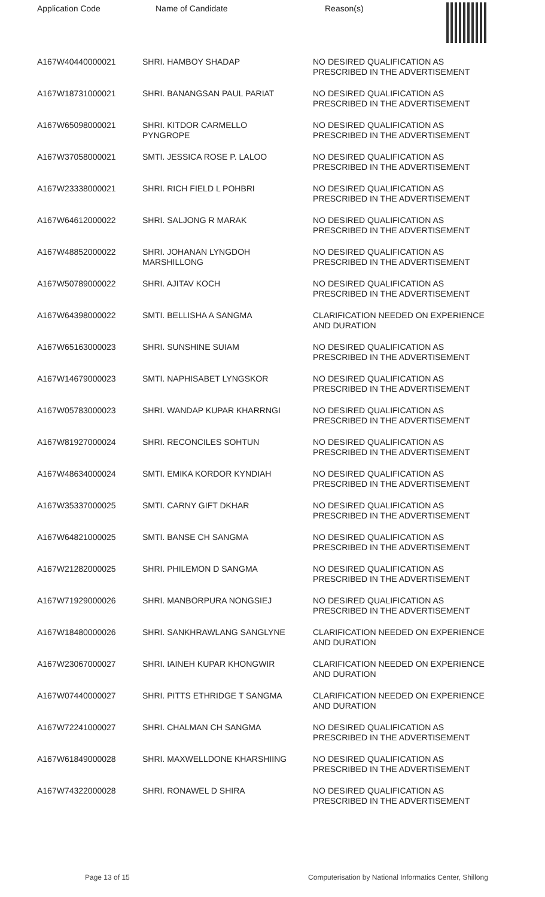| Application Code | Name of Candidate | Reason(s) |
| --- | --- | --- |
| A167W40440000021 | SHRI. HAMBOY SHADAP | NO DESIRED QUALIFICATION AS PRESCRIBED IN THE ADVERTISEMENT |
| A167W18731000021 | SHRI. BANANGSAN PAUL PARIAT | NO DESIRED QUALIFICATION AS PRESCRIBED IN THE ADVERTISEMENT |
| A167W65098000021 | SHRI. KITDOR CARMELLO PYNGROPE | NO DESIRED QUALIFICATION AS PRESCRIBED IN THE ADVERTISEMENT |
| A167W37058000021 | SMTI. JESSICA ROSE P. LALOO | NO DESIRED QUALIFICATION AS PRESCRIBED IN THE ADVERTISEMENT |
| A167W23338000021 | SHRI. RICH FIELD L POHBRI | NO DESIRED QUALIFICATION AS PRESCRIBED IN THE ADVERTISEMENT |
| A167W64612000022 | SHRI. SALJONG R MARAK | NO DESIRED QUALIFICATION AS PRESCRIBED IN THE ADVERTISEMENT |
| A167W48852000022 | SHRI. JOHANAN LYNGDOH MARSHILLONG | NO DESIRED QUALIFICATION AS PRESCRIBED IN THE ADVERTISEMENT |
| A167W50789000022 | SHRI. AJITAV KOCH | NO DESIRED QUALIFICATION AS PRESCRIBED IN THE ADVERTISEMENT |
| A167W64398000022 | SMTI. BELLISHA A SANGMA | CLARIFICATION NEEDED ON EXPERIENCE AND DURATION |
| A167W65163000023 | SHRI. SUNSHINE SUIAM | NO DESIRED QUALIFICATION AS PRESCRIBED IN THE ADVERTISEMENT |
| A167W14679000023 | SMTI. NAPHISABET LYNGSKOR | NO DESIRED QUALIFICATION AS PRESCRIBED IN THE ADVERTISEMENT |
| A167W05783000023 | SHRI. WANDAP KUPAR KHARRNGI | NO DESIRED QUALIFICATION AS PRESCRIBED IN THE ADVERTISEMENT |
| A167W81927000024 | SHRI. RECONCILES SOHTUN | NO DESIRED QUALIFICATION AS PRESCRIBED IN THE ADVERTISEMENT |
| A167W48634000024 | SMTI. EMIKA KORDOR KYNDIAH | NO DESIRED QUALIFICATION AS PRESCRIBED IN THE ADVERTISEMENT |
| A167W35337000025 | SMTI. CARNY GIFT DKHAR | NO DESIRED QUALIFICATION AS PRESCRIBED IN THE ADVERTISEMENT |
| A167W64821000025 | SMTI. BANSE CH SANGMA | NO DESIRED QUALIFICATION AS PRESCRIBED IN THE ADVERTISEMENT |
| A167W21282000025 | SHRI. PHILEMON D SANGMA | NO DESIRED QUALIFICATION AS PRESCRIBED IN THE ADVERTISEMENT |
| A167W71929000026 | SHRI. MANBORPURA NONGSIEJ | NO DESIRED QUALIFICATION AS PRESCRIBED IN THE ADVERTISEMENT |
| A167W18480000026 | SHRI. SANKHRAWLANG SANGLYNE | CLARIFICATION NEEDED ON EXPERIENCE AND DURATION |
| A167W23067000027 | SHRI. IAINEH KUPAR KHONGWIR | CLARIFICATION NEEDED ON EXPERIENCE AND DURATION |
| A167W07440000027 | SHRI. PITTS ETHRIDGE T SANGMA | CLARIFICATION NEEDED ON EXPERIENCE AND DURATION |
| A167W72241000027 | SHRI. CHALMAN CH SANGMA | NO DESIRED QUALIFICATION AS PRESCRIBED IN THE ADVERTISEMENT |
| A167W61849000028 | SHRI. MAXWELLDONE KHARSHIING | NO DESIRED QUALIFICATION AS PRESCRIBED IN THE ADVERTISEMENT |
| A167W74322000028 | SHRI. RONAWEL D SHIRA | NO DESIRED QUALIFICATION AS PRESCRIBED IN THE ADVERTISEMENT |
Page 13 of 15 Computerisation by National Informatics Center, Shillong